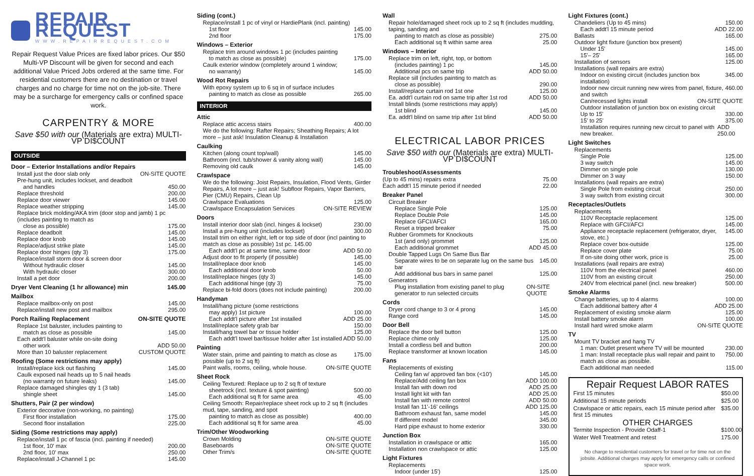REPAIR REQUEST
WWW.REPAIRREQUEST.COM
Repair Request Value Prices are fixed labor prices. Our $50 Multi-VP Discount will be given for second and each additional Value Priced Jobs ordered at the same time. For residential customers there are no destination or travel charges and no charge for time not on the job-site. There may be a surcharge for emergency calls or confined space work.
CARPENTRY & MORE
Save $50 with our (Materials are extra) MULTI-VP DI$COUNT
OUTSIDE
Door – Exterior Installations and/or Repairs
Install just the door slab only ON-SITE QUOTE
Pre-hung unit, includes lockset, and deadbolt
and handles 450.00
Replace threshold 200.00
Replace door viewer 145.00
Replace weather stripping 145.00
Replace brick molding/AKA trim (door stop and jamb) 1 pc (includes painting to match as
close as possible) 175.00
Replace deadbolt 145.00
Replace door knob 145.00
Replace/adjust strike plate 145.00
Replace door hinges (qty 3) 175.00
Replace/install storm door & screen door
Without hydraulic closer 145.00
With hydraulic closer 300.00
Install a pet door 200.00
Dryer Vent Cleaning (1 hr allowance) min 145.00
Mailbox
Replace mailbox-only on post 145.00
Replace/install new post and mailbox 295.00
Porch Railing Replacement ON-SITE QUOTE
Replace 1st baluster, includes painting to
match as close as possible 145.00
Each addt'l baluster while on-site doing
other work ADD 50.00
More than 10 baluster replacement CUSTOM QUOTE
Roofing (Some restrictions may apply)
Install/replace kick out flashing 145.00
Caulk exposed nail heads up to 5 nail heads
(no warranty on future leaks) 145.00
Replace damaged shingles qty 1 (3 tab)
shingle sheet 145.00
Shutters, Pair (2 per window)
Exterior decorative (non-working, no painting)
First floor installation 175.00
Second floor installation 225.00
Siding (Some restrictions may apply)
Replace/install 1 pc of fascia (incl. painting if needed)
1st floor, 10' max 200.00
2nd floor, 10' max 250.00
Replace/install J-Channel 1 pc 145.00
Siding (cont.)
Replace/install 1 pc of vinyl or HardiePlank (incl. painting)
1st floor 145.00
2nd floor 175.00
Windows – Exterior
Replace trim around windows 1 pc (includes painting
to match as close as possible) 175.00
Caulk exterior window (completely around 1 window;
no warranty) 145.00
Wood Rot Repairs
With epoxy system up to 6 sq in of surface includes
painting to match as close as possible 265.00
INTERIOR
Attic
Replace attic access stairs 400.00
We do the following: Rafter Repairs; Sheathing Repairs; A lot more – just ask! Insulation Cleanup & Installation
Caulking
Kitchen (along count top/wall) 145.00
Bathroom (incl. tub/shower & vanity along wall) 145.00
Removing old caulk 145.00
Crawlspace
We do the following: Joist Repairs, Insulation, Flood Vents, Girder Repairs, A lot more – just ask! Subfloor Repairs, Vapor Barriers, Pier (CMU) Repairs, Clean Up
Crawlspace Evaluations 125.00
Crawlspace Encapsulation Services ON-SITE REVIEW
Doors
Install interior door slab (incl. hinges & lockset) 230.00
Install a pre-hung unit (includes lockset) 300.00
Install trim on either right, left or top side of door (incl painting to match as close as possible) 1st pc. 145.00
Each addt'l pc at same time, same door ADD 50.00
Adjust door to fit properly (if possible) 145.00
Install/replace door knob 145.00
Each additional door knob 50.00
Install/replace hinges (qty 3) 145.00
Each additional hinge (qty 3) 75.00
Replace bi-fold doors (does not include painting) 200.00
Handyman
Install/hang picture (some restrictions
may apply) 1st picture 100.00
Each addt'l picture after 1st installed ADD 25.00
Install/replace safety grab bar 150.00
Install/hang towel bar or tissue holder 125.00
Each addt'l towel bar/tissue holder after 1st installed ADD 50.00
Painting
Water stain, prime and painting to match as close as possible (up to 2 sq ft) 175.00
Paint walls, rooms, ceiling, whole house. ON-SITE QUOTE
Sheet Rock
Ceiling Textured: Replace up to 2 sq ft of texture
sheetrock (incl. texture & spot painting) 500.00
Each additional sq ft for same area 45.00
Ceiling Smooth: Repair/replace sheet rock up to 2 sq ft (includes mud, tape, sanding, and spot
painting to match as close as possible) 400.00
Each additional sq ft for same area 45.00
Trim/Other Woodworking
Crown Molding ON-SITE QUOTE
Baseboards ON-SITE QUOTE
Other Trim/s ON-SITE QUOTE
Wall
Repair hole/damaged sheet rock up to 2 sq ft (includes mudding, taping, sanding and
painting to match as close as possible) 275.00
Each additional sq ft within same area 25.00
Windows – Interior
Replace trim on left, right, top, or bottom
(includes painting) 1 pc 145.00
Additional pcs on same trip ADD 50.00
Replace sill (includes painting to match as
close as possible) 290.00
Install/replace curtain rod 1st one 125.00
Ea. addt'l curtain rod on same trip after 1st rod ADD 50.00
Install blinds (some restrictions may apply)
1st blind 145.00
Ea. addt'l blind on same trip after 1st blind ADD 50.00
ELECTRICAL LABOR PRICES
Save $50 with our (Materials are extra) MULTI-VP DI$COUNT
Troubleshoot/Assessments
(Up to 45 mins) repairs extra 75.00
Each addt'l 15 minute period if needed 22.00
Breaker Panel
Circuit Breaker
Replace Single Pole 125.00
Replace Double Pole 145.00
Replace GFCI/AFCI 165.00
Reset a tripped breaker 75.00
Rubber Grommets for Knockouts
1st (and only) grommet 125.00
Each additional grommet ADD 45.00
Double Tapped Lugs On Same Bus Bar
Separate wires to be on separate lug on the same bus bar 145.00
Add additional bus bars in same panel 125.00
Generators
Plug installation from existing panel to plug generator to run selected circuits ON-SITE QUOTE
Cords
Dryer cord change to 3 or 4 prong 145.00
Range cord 145.00
Door Bell
Replace the door bell button 125.00
Replace chime only 125.00
Install a cordless bell and button 200.00
Replace transformer at known location 145.00
Fans
Replacements of existing
Ceiling fan w/ approved fan box (<10') 145.00
Replace/Add ceiling fan box ADD 100.00
Install fan with down rod ADD 25.00
Install light kit with fan ADD 25.00
Install fan with remote control ADD 50.00
Install fan 11'-16' ceilings ADD 125.00
Bathroom exhaust fan, same model 145.00
If different model 345.00
Hard pipe exhaust to home exterior 330.00
Junction Box
Installation in crawlspace or attic 165.00
Installation non crawlspace or attic 125.00
Light Fixtures
Replacements
Indoor (under 15') 125.00
Light Fixtures (cont.)
Chandeliers (Up to 45 mins) 150.00
Each addt'l 15 minute period ADD 22.00
Ballasts 165.00
Outdoor light fixture (junction box present)
Under 15' 145.00
15'– 25' 165.00
Installation of sensors 125.00
Installations (wall repairs are extra)
Indoor on existing circuit (includes junction box installation) 345.00
Indoor new circuit running new wires from panel, fixture, and switch 460.00
Can/recessed lights install ON-SITE QUOTE
Outdoor installation of junction box on existing circuit
Up to 15' 330.00
15' to 25' 375.00
Installation requires running new circuit to panel with new breaker. ADD 250.00
Light Switches
Replacements
Single Pole 125.00
3 way switch 145.00
Dimmer on single pole 130.00
Dimmer on 3 way 150.00
Installations (wall repairs are extra)
Single Pole from existing circuit 250.00
3 way switch from existing circuit 300.00
Receptacles/Outlets
Replacements
110V Receptacle replacement 125.00
Replace with GFCI/AFCI 145.00
Appliance receptacle replacement (refrigerator, dryer, stove, etc.) 145.00
Replace cover box-outside 125.00
Replace cover plate 75.00
If on-site doing other work, price is 25.00
Installations (wall repairs are extra)
110V from the electrical panel 460.00
110V from an existing circuit 250.00
240V from electrical panel (incl. new breaker) 500.00
Smoke Alarms
Change batteries, up to 4 alarms 100.00
Each additional battery after 4 ADD 25.00
Replacement of existing smoke alarm 125.00
Install battery smoke alarm 100.00
Install hard wired smoke alarm ON-SITE QUOTE
TV
Mount TV bracket and hang TV
1 man: Outlet present where TV will be mounted 230.00
1 man: Install receptacle plus wall repair and paint to match as close as possible. 750.00
Each additional man needed 115.00
Repair Request LABOR RATES
| First 15 minutes | $50.00 |
| Additional 15 minute periods | $25.00 |
| Crawlspace or attic repairs, each 15 minute period after first 15 minutes | $35.00 |
| OTHER CHARGES | |
| Termite Inspection - Provide Odaff-1 | $100.00 |
| Water Well Treatment and retest | 175.00 |
No charge to residential customers for travel or for time not on the jobsite. Additional charges may apply for emergency calls or confined space work.